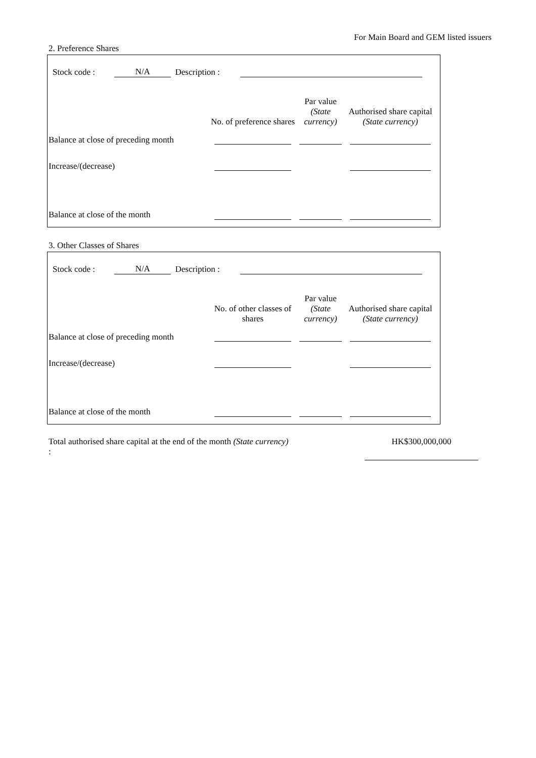For Main Board and GEM listed issuers
2. Preference Shares
Stock code : N/A Description :
| | No. of preference shares | Par value (State currency) | Authorised share capital (State currency) |
| --- | --- | --- | --- |
| Balance at close of preceding month | | | |
| Increase/(decrease) | | | |
| Balance at close of the month | | | |
3. Other Classes of Shares
Stock code : N/A Description :
| | No. of other classes of shares | Par value (State currency) | Authorised share capital (State currency) |
| --- | --- | --- | --- |
| Balance at close of preceding month | | | |
| Increase/(decrease) | | | |
| Balance at close of the month | | | |
Total authorised share capital at the end of the month (State currency) :
HK$300,000,000